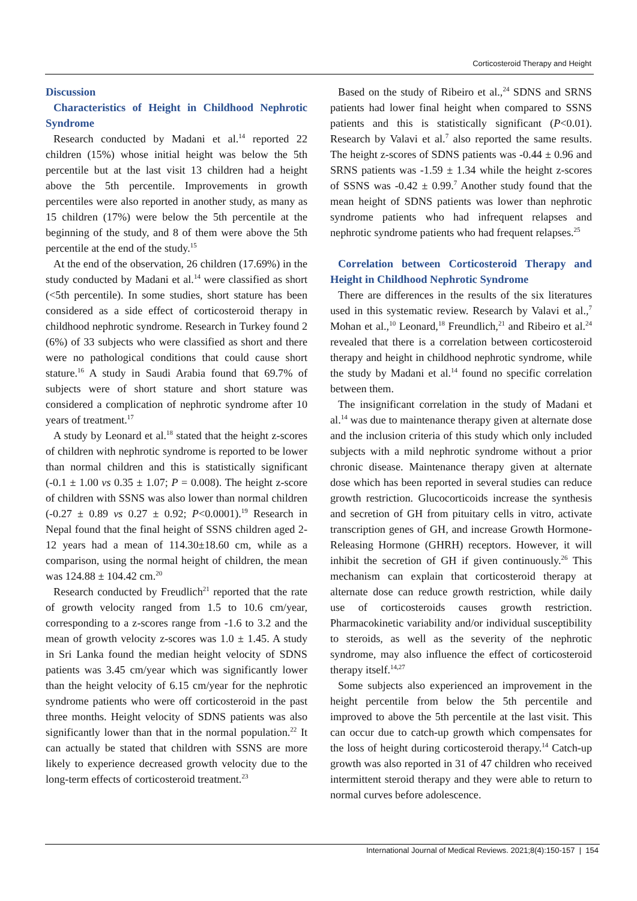Corticosteroid Therapy and Height
Discussion
Characteristics of Height in Childhood Nephrotic Syndrome
Research conducted by Madani et al.<sup>14</sup> reported 22 children (15%) whose initial height was below the 5th percentile but at the last visit 13 children had a height above the 5th percentile. Improvements in growth percentiles were also reported in another study, as many as 15 children (17%) were below the 5th percentile at the beginning of the study, and 8 of them were above the 5th percentile at the end of the study.<sup>15</sup>
At the end of the observation, 26 children (17.69%) in the study conducted by Madani et al.<sup>14</sup> were classified as short (<5th percentile). In some studies, short stature has been considered as a side effect of corticosteroid therapy in childhood nephrotic syndrome. Research in Turkey found 2 (6%) of 33 subjects who were classified as short and there were no pathological conditions that could cause short stature.<sup>16</sup> A study in Saudi Arabia found that 69.7% of subjects were of short stature and short stature was considered a complication of nephrotic syndrome after 10 years of treatment.<sup>17</sup>
A study by Leonard et al.<sup>18</sup> stated that the height z-scores of children with nephrotic syndrome is reported to be lower than normal children and this is statistically significant (-0.1 ± 1.00 vs 0.35 ± 1.07; P = 0.008). The height z-score of children with SSNS was also lower than normal children (-0.27 ± 0.89 vs 0.27 ± 0.92; P<0.0001).<sup>19</sup> Research in Nepal found that the final height of SSNS children aged 2-12 years had a mean of 114.30±18.60 cm, while as a comparison, using the normal height of children, the mean was 124.88 ± 104.42 cm.<sup>20</sup>
Research conducted by Freudlich<sup>21</sup> reported that the rate of growth velocity ranged from 1.5 to 10.6 cm/year, corresponding to a z-scores range from -1.6 to 3.2 and the mean of growth velocity z-scores was 1.0 ± 1.45. A study in Sri Lanka found the median height velocity of SDNS patients was 3.45 cm/year which was significantly lower than the height velocity of 6.15 cm/year for the nephrotic syndrome patients who were off corticosteroid in the past three months. Height velocity of SDNS patients was also significantly lower than that in the normal population.<sup>22</sup> It can actually be stated that children with SSNS are more likely to experience decreased growth velocity due to the long-term effects of corticosteroid treatment.<sup>23</sup>
Based on the study of Ribeiro et al.,<sup>24</sup> SDNS and SRNS patients had lower final height when compared to SSNS patients and this is statistically significant (P<0.01). Research by Valavi et al.<sup>7</sup> also reported the same results. The height z-scores of SDNS patients was -0.44 ± 0.96 and SRNS patients was -1.59 ± 1.34 while the height z-scores of SSNS was -0.42 ± 0.99.<sup>7</sup> Another study found that the mean height of SDNS patients was lower than nephrotic syndrome patients who had infrequent relapses and nephrotic syndrome patients who had frequent relapses.<sup>25</sup>
Correlation between Corticosteroid Therapy and Height in Childhood Nephrotic Syndrome
There are differences in the results of the six literatures used in this systematic review. Research by Valavi et al.,<sup>7</sup> Mohan et al.,<sup>10</sup> Leonard,<sup>18</sup> Freundlich,<sup>21</sup> and Ribeiro et al.<sup>24</sup> revealed that there is a correlation between corticosteroid therapy and height in childhood nephrotic syndrome, while the study by Madani et al.<sup>14</sup> found no specific correlation between them.
The insignificant correlation in the study of Madani et al.<sup>14</sup> was due to maintenance therapy given at alternate dose and the inclusion criteria of this study which only included subjects with a mild nephrotic syndrome without a prior chronic disease. Maintenance therapy given at alternate dose which has been reported in several studies can reduce growth restriction. Glucocorticoids increase the synthesis and secretion of GH from pituitary cells in vitro, activate transcription genes of GH, and increase Growth Hormone-Releasing Hormone (GHRH) receptors. However, it will inhibit the secretion of GH if given continuously.<sup>26</sup> This mechanism can explain that corticosteroid therapy at alternate dose can reduce growth restriction, while daily use of corticosteroids causes growth restriction. Pharmacokinetic variability and/or individual susceptibility to steroids, as well as the severity of the nephrotic syndrome, may also influence the effect of corticosteroid therapy itself.<sup>14,27</sup>
Some subjects also experienced an improvement in the height percentile from below the 5th percentile and improved to above the 5th percentile at the last visit. This can occur due to catch-up growth which compensates for the loss of height during corticosteroid therapy.<sup>14</sup> Catch-up growth was also reported in 31 of 47 children who received intermittent steroid therapy and they were able to return to normal curves before adolescence.
International Journal of Medical Reviews. 2021;8(4):150-157 | 154